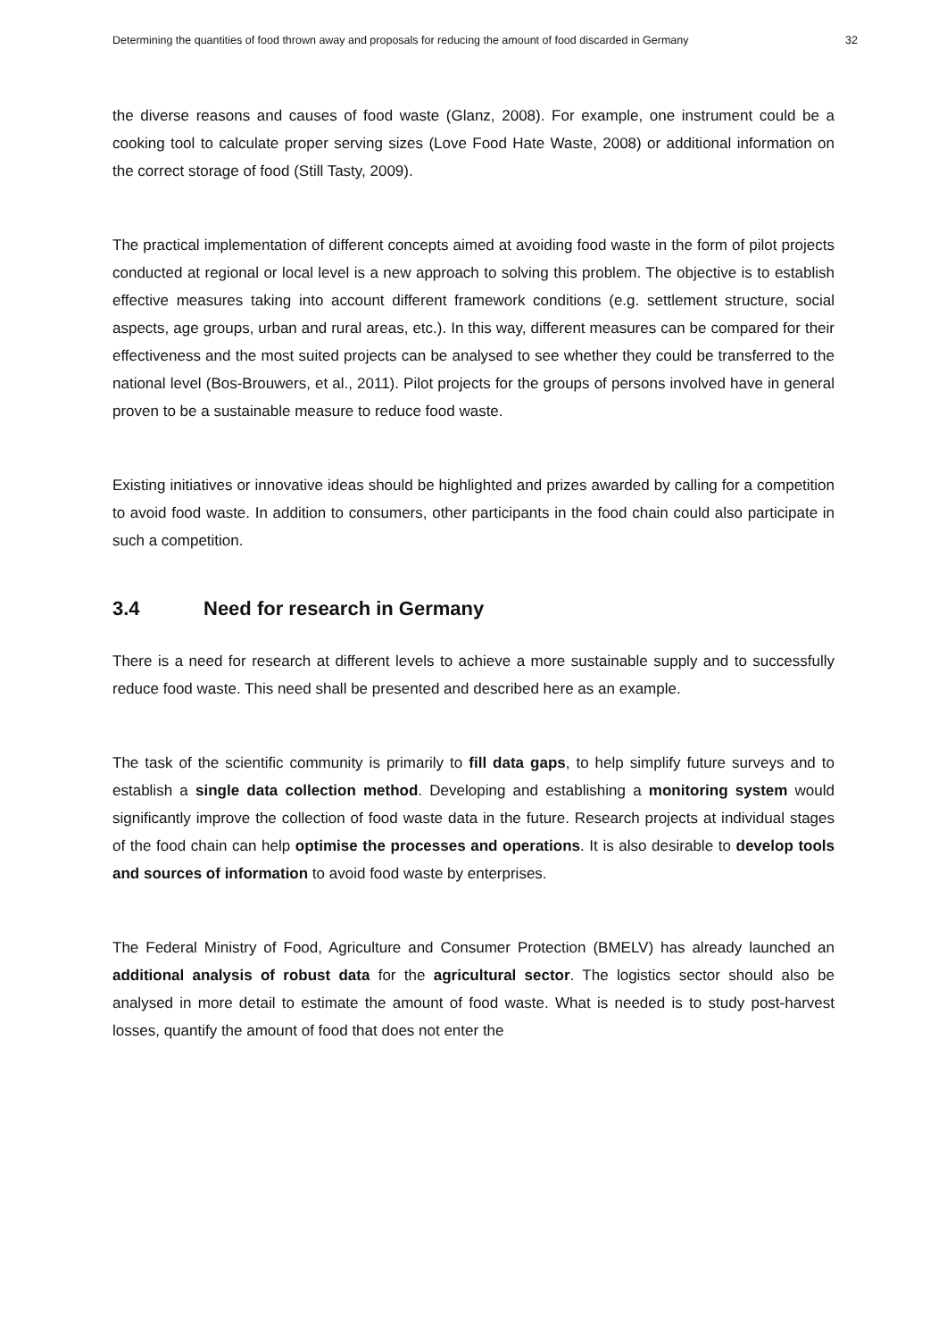Determining the quantities of food thrown away and proposals for reducing the amount of food discarded in Germany 32
the diverse reasons and causes of food waste (Glanz, 2008). For example, one instrument could be a cooking tool to calculate proper serving sizes (Love Food Hate Waste, 2008) or additional information on the correct storage of food (Still Tasty, 2009).
The practical implementation of different concepts aimed at avoiding food waste in the form of pilot projects conducted at regional or local level is a new approach to solving this problem. The objective is to establish effective measures taking into account different framework conditions (e.g. settlement structure, social aspects, age groups, urban and rural areas, etc.). In this way, different measures can be compared for their effectiveness and the most suited projects can be analysed to see whether they could be transferred to the national level (Bos-Brouwers, et al., 2011). Pilot projects for the groups of persons involved have in general proven to be a sustainable measure to reduce food waste.
Existing initiatives or innovative ideas should be highlighted and prizes awarded by calling for a competition to avoid food waste. In addition to consumers, other participants in the food chain could also participate in such a competition.
3.4 Need for research in Germany
There is a need for research at different levels to achieve a more sustainable supply and to successfully reduce food waste. This need shall be presented and described here as an example.
The task of the scientific community is primarily to fill data gaps, to help simplify future surveys and to establish a single data collection method. Developing and establishing a monitoring system would significantly improve the collection of food waste data in the future. Research projects at individual stages of the food chain can help optimise the processes and operations. It is also desirable to develop tools and sources of information to avoid food waste by enterprises.
The Federal Ministry of Food, Agriculture and Consumer Protection (BMELV) has already launched an additional analysis of robust data for the agricultural sector. The logistics sector should also be analysed in more detail to estimate the amount of food waste. What is needed is to study post-harvest losses, quantify the amount of food that does not enter the